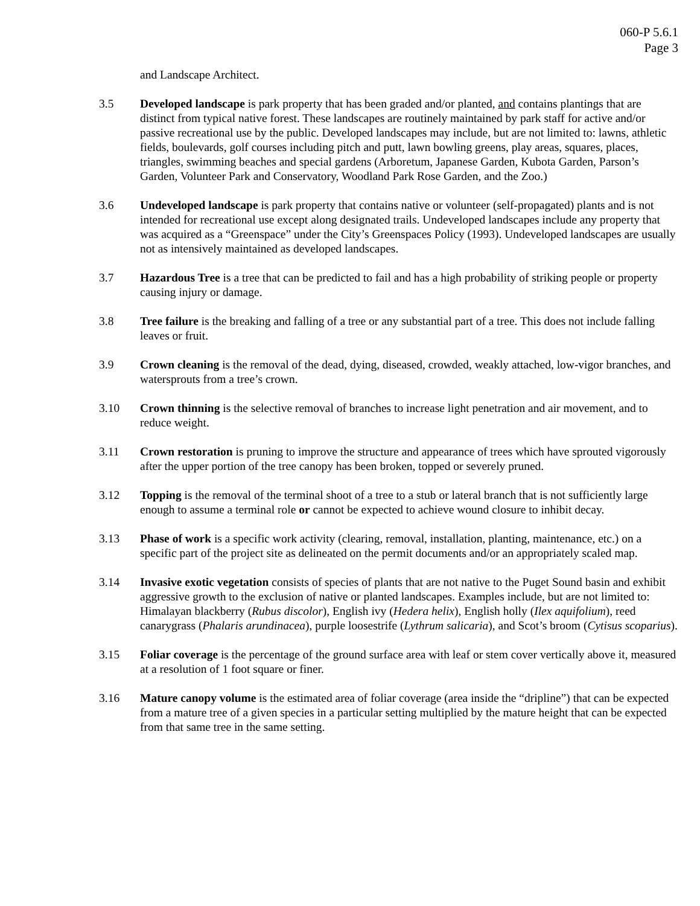060-P 5.6.1
Page 3
and Landscape Architect.
3.5 Developed landscape is park property that has been graded and/or planted, and contains plantings that are distinct from typical native forest. These landscapes are routinely maintained by park staff for active and/or passive recreational use by the public. Developed landscapes may include, but are not limited to: lawns, athletic fields, boulevards, golf courses including pitch and putt, lawn bowling greens, play areas, squares, places, triangles, swimming beaches and special gardens (Arboretum, Japanese Garden, Kubota Garden, Parson’s Garden, Volunteer Park and Conservatory, Woodland Park Rose Garden, and the Zoo.)
3.6 Undeveloped landscape is park property that contains native or volunteer (self-propagated) plants and is not intended for recreational use except along designated trails. Undeveloped landscapes include any property that was acquired as a “Greenspace” under the City’s Greenspaces Policy (1993). Undeveloped landscapes are usually not as intensively maintained as developed landscapes.
3.7 Hazardous Tree is a tree that can be predicted to fail and has a high probability of striking people or property causing injury or damage.
3.8 Tree failure is the breaking and falling of a tree or any substantial part of a tree. This does not include falling leaves or fruit.
3.9 Crown cleaning is the removal of the dead, dying, diseased, crowded, weakly attached, low-vigor branches, and watersprouts from a tree’s crown.
3.10 Crown thinning is the selective removal of branches to increase light penetration and air movement, and to reduce weight.
3.11 Crown restoration is pruning to improve the structure and appearance of trees which have sprouted vigorously after the upper portion of the tree canopy has been broken, topped or severely pruned.
3.12 Topping is the removal of the terminal shoot of a tree to a stub or lateral branch that is not sufficiently large enough to assume a terminal role or cannot be expected to achieve wound closure to inhibit decay.
3.13 Phase of work is a specific work activity (clearing, removal, installation, planting, maintenance, etc.) on a specific part of the project site as delineated on the permit documents and/or an appropriately scaled map.
3.14 Invasive exotic vegetation consists of species of plants that are not native to the Puget Sound basin and exhibit aggressive growth to the exclusion of native or planted landscapes. Examples include, but are not limited to: Himalayan blackberry (Rubus discolor), English ivy (Hedera helix), English holly (Ilex aquifolium), reed canarygrass (Phalaris arundinacea), purple loosestrife (Lythrum salicaria), and Scot’s broom (Cytisus scoparius).
3.15 Foliar coverage is the percentage of the ground surface area with leaf or stem cover vertically above it, measured at a resolution of 1 foot square or finer.
3.16 Mature canopy volume is the estimated area of foliar coverage (area inside the “dripline”) that can be expected from a mature tree of a given species in a particular setting multiplied by the mature height that can be expected from that same tree in the same setting.